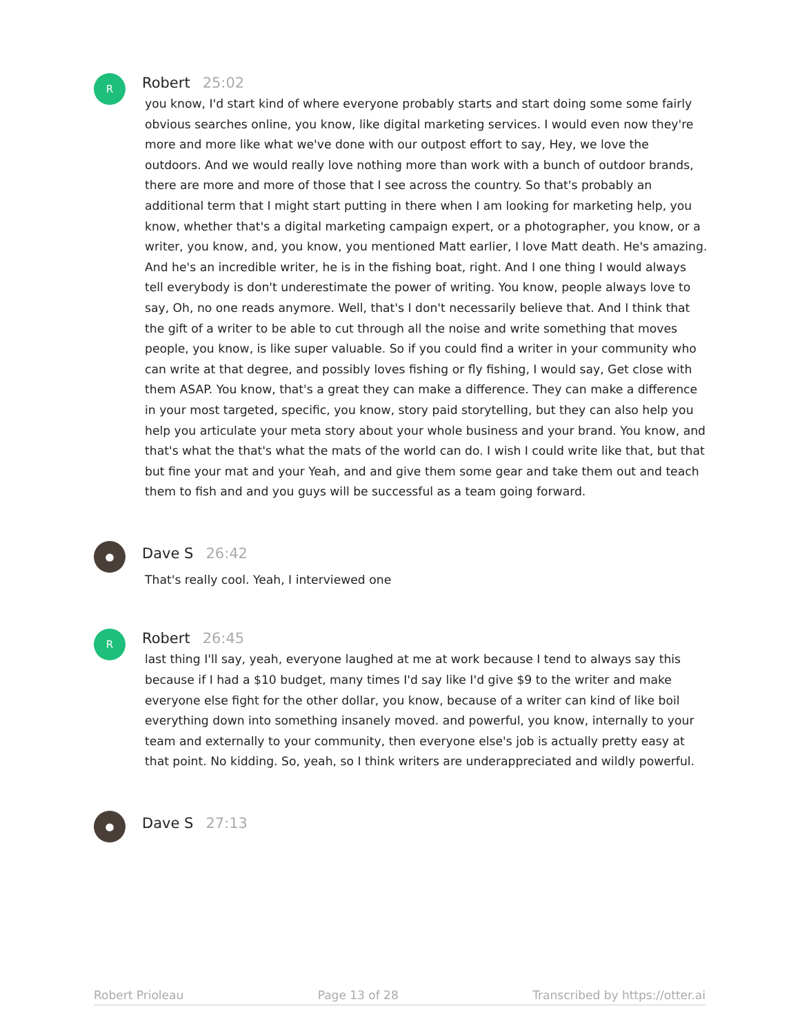R
Robert 25:02
you know, I'd start kind of where everyone probably starts and start doing some some fairly obvious searches online, you know, like digital marketing services. I would even now they're more and more like what we've done with our outpost effort to say, Hey, we love the outdoors. And we would really love nothing more than work with a bunch of outdoor brands, there are more and more of those that I see across the country. So that's probably an additional term that I might start putting in there when I am looking for marketing help, you know, whether that's a digital marketing campaign expert, or a photographer, you know, or a writer, you know, and, you know, you mentioned Matt earlier, I love Matt death. He's amazing. And he's an incredible writer, he is in the fishing boat, right. And I one thing I would always tell everybody is don't underestimate the power of writing. You know, people always love to say, Oh, no one reads anymore. Well, that's I don't necessarily believe that. And I think that the gift of a writer to be able to cut through all the noise and write something that moves people, you know, is like super valuable. So if you could find a writer in your community who can write at that degree, and possibly loves fishing or fly fishing, I would say, Get close with them ASAP. You know, that's a great they can make a difference. They can make a difference in your most targeted, specific, you know, story paid storytelling, but they can also help you help you articulate your meta story about your whole business and your brand. You know, and that's what the that's what the mats of the world can do. I wish I could write like that, but that but fine your mat and your Yeah, and and give them some gear and take them out and teach them to fish and and you guys will be successful as a team going forward.
●
Dave S 26:42
That's really cool. Yeah, I interviewed one
R
Robert 26:45
last thing I'll say, yeah, everyone laughed at me at work because I tend to always say this because if I had a $10 budget, many times I'd say like I'd give $9 to the writer and make everyone else fight for the other dollar, you know, because of a writer can kind of like boil everything down into something insanely moved. and powerful, you know, internally to your team and externally to your community, then everyone else's job is actually pretty easy at that point. No kidding. So, yeah, so I think writers are underappreciated and wildly powerful.
●
Dave S 27:13
Robert Prioleau Page 13 of 28 Transcribed by https://otter.ai